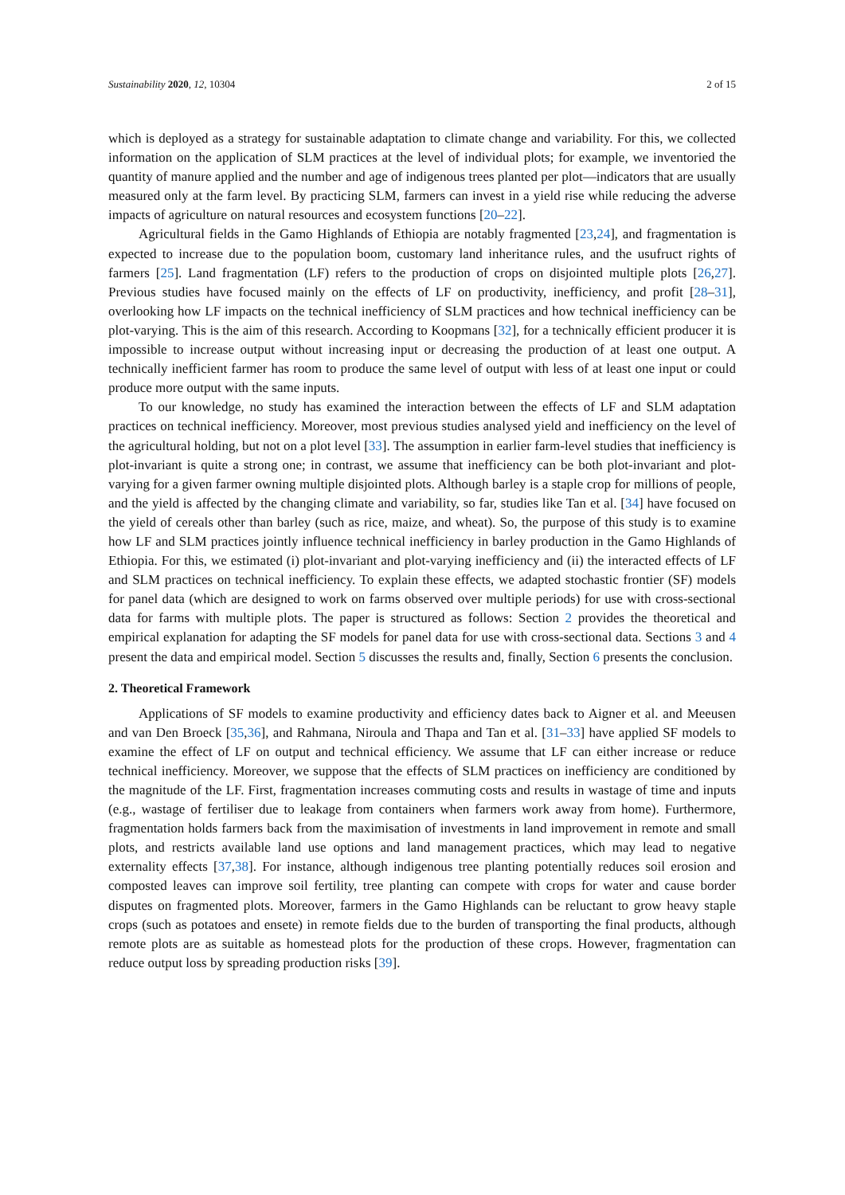Sustainability 2020, 12, 10304 2 of 15
which is deployed as a strategy for sustainable adaptation to climate change and variability. For this, we collected information on the application of SLM practices at the level of individual plots; for example, we inventoried the quantity of manure applied and the number and age of indigenous trees planted per plot—indicators that are usually measured only at the farm level. By practicing SLM, farmers can invest in a yield rise while reducing the adverse impacts of agriculture on natural resources and ecosystem functions [20–22].
Agricultural fields in the Gamo Highlands of Ethiopia are notably fragmented [23,24], and fragmentation is expected to increase due to the population boom, customary land inheritance rules, and the usufruct rights of farmers [25]. Land fragmentation (LF) refers to the production of crops on disjointed multiple plots [26,27]. Previous studies have focused mainly on the effects of LF on productivity, inefficiency, and profit [28–31], overlooking how LF impacts on the technical inefficiency of SLM practices and how technical inefficiency can be plot-varying. This is the aim of this research. According to Koopmans [32], for a technically efficient producer it is impossible to increase output without increasing input or decreasing the production of at least one output. A technically inefficient farmer has room to produce the same level of output with less of at least one input or could produce more output with the same inputs.
To our knowledge, no study has examined the interaction between the effects of LF and SLM adaptation practices on technical inefficiency. Moreover, most previous studies analysed yield and inefficiency on the level of the agricultural holding, but not on a plot level [33]. The assumption in earlier farm-level studies that inefficiency is plot-invariant is quite a strong one; in contrast, we assume that inefficiency can be both plot-invariant and plot-varying for a given farmer owning multiple disjointed plots. Although barley is a staple crop for millions of people, and the yield is affected by the changing climate and variability, so far, studies like Tan et al. [34] have focused on the yield of cereals other than barley (such as rice, maize, and wheat). So, the purpose of this study is to examine how LF and SLM practices jointly influence technical inefficiency in barley production in the Gamo Highlands of Ethiopia. For this, we estimated (i) plot-invariant and plot-varying inefficiency and (ii) the interacted effects of LF and SLM practices on technical inefficiency. To explain these effects, we adapted stochastic frontier (SF) models for panel data (which are designed to work on farms observed over multiple periods) for use with cross-sectional data for farms with multiple plots. The paper is structured as follows: Section 2 provides the theoretical and empirical explanation for adapting the SF models for panel data for use with cross-sectional data. Sections 3 and 4 present the data and empirical model. Section 5 discusses the results and, finally, Section 6 presents the conclusion.
2. Theoretical Framework
Applications of SF models to examine productivity and efficiency dates back to Aigner et al. and Meeusen and van Den Broeck [35,36], and Rahmana, Niroula and Thapa and Tan et al. [31–33] have applied SF models to examine the effect of LF on output and technical efficiency. We assume that LF can either increase or reduce technical inefficiency. Moreover, we suppose that the effects of SLM practices on inefficiency are conditioned by the magnitude of the LF. First, fragmentation increases commuting costs and results in wastage of time and inputs (e.g., wastage of fertiliser due to leakage from containers when farmers work away from home). Furthermore, fragmentation holds farmers back from the maximisation of investments in land improvement in remote and small plots, and restricts available land use options and land management practices, which may lead to negative externality effects [37,38]. For instance, although indigenous tree planting potentially reduces soil erosion and composted leaves can improve soil fertility, tree planting can compete with crops for water and cause border disputes on fragmented plots. Moreover, farmers in the Gamo Highlands can be reluctant to grow heavy staple crops (such as potatoes and ensete) in remote fields due to the burden of transporting the final products, although remote plots are as suitable as homestead plots for the production of these crops. However, fragmentation can reduce output loss by spreading production risks [39].